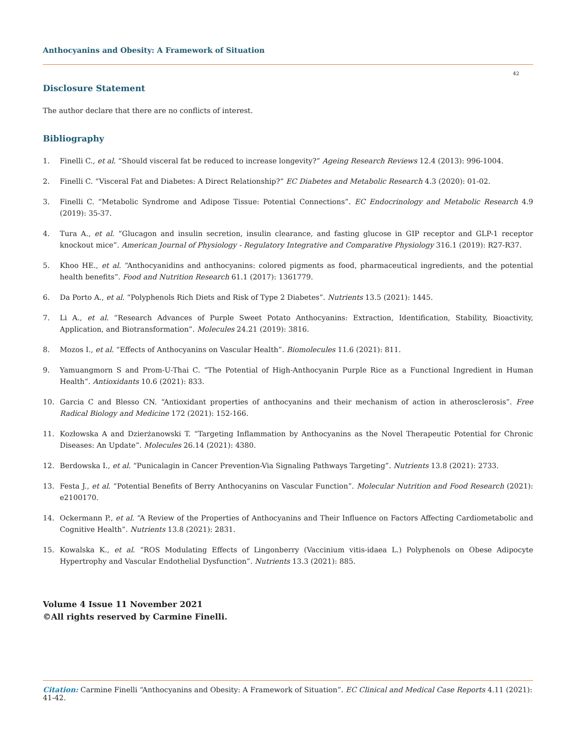Anthocyanins and Obesity: A Framework of Situation
42
Disclosure Statement
The author declare that there are no conflicts of interest.
Bibliography
1. Finelli C., et al. “Should visceral fat be reduced to increase longevity?” Ageing Research Reviews 12.4 (2013): 996-1004.
2. Finelli C. “Visceral Fat and Diabetes: A Direct Relationship?” EC Diabetes and Metabolic Research 4.3 (2020): 01-02.
3. Finelli C. “Metabolic Syndrome and Adipose Tissue: Potential Connections”. EC Endocrinology and Metabolic Research 4.9 (2019): 35-37.
4. Tura A., et al. “Glucagon and insulin secretion, insulin clearance, and fasting glucose in GIP receptor and GLP-1 receptor knockout mice”. American Journal of Physiology - Regulatory Integrative and Comparative Physiology 316.1 (2019): R27-R37.
5. Khoo HE., et al. “Anthocyanidins and anthocyanins: colored pigments as food, pharmaceutical ingredients, and the potential health benefits”. Food and Nutrition Research 61.1 (2017): 1361779.
6. Da Porto A., et al. “Polyphenols Rich Diets and Risk of Type 2 Diabetes”. Nutrients 13.5 (2021): 1445.
7. Li A., et al. “Research Advances of Purple Sweet Potato Anthocyanins: Extraction, Identification, Stability, Bioactivity, Application, and Biotransformation”. Molecules 24.21 (2019): 3816.
8. Mozos I., et al. “Effects of Anthocyanins on Vascular Health”. Biomolecules 11.6 (2021): 811.
9. Yamuangmorn S and Prom-U-Thai C. “The Potential of High-Anthocyanin Purple Rice as a Functional Ingredient in Human Health”. Antioxidants 10.6 (2021): 833.
10. Garcia C and Blesso CN. “Antioxidant properties of anthocyanins and their mechanism of action in atherosclerosis”. Free Radical Biology and Medicine 172 (2021): 152-166.
11. Kozłowska A and Dzierżanowski T. “Targeting Inflammation by Anthocyanins as the Novel Therapeutic Potential for Chronic Diseases: An Update”. Molecules 26.14 (2021): 4380.
12. Berdowska I., et al. “Punicalagin in Cancer Prevention-Via Signaling Pathways Targeting”. Nutrients 13.8 (2021): 2733.
13. Festa J., et al. “Potential Benefits of Berry Anthocyanins on Vascular Function”. Molecular Nutrition and Food Research (2021): e2100170.
14. Ockermann P., et al. “A Review of the Properties of Anthocyanins and Their Influence on Factors Affecting Cardiometabolic and Cognitive Health”. Nutrients 13.8 (2021): 2831.
15. Kowalska K., et al. “ROS Modulating Effects of Lingonberry (Vaccinium vitis-idaea L.) Polyphenols on Obese Adipocyte Hypertrophy and Vascular Endothelial Dysfunction”. Nutrients 13.3 (2021): 885.
Volume 4 Issue 11 November 2021
©All rights reserved by Carmine Finelli.
Citation: Carmine Finelli “Anthocyanins and Obesity: A Framework of Situation”. EC Clinical and Medical Case Reports 4.11 (2021): 41-42.